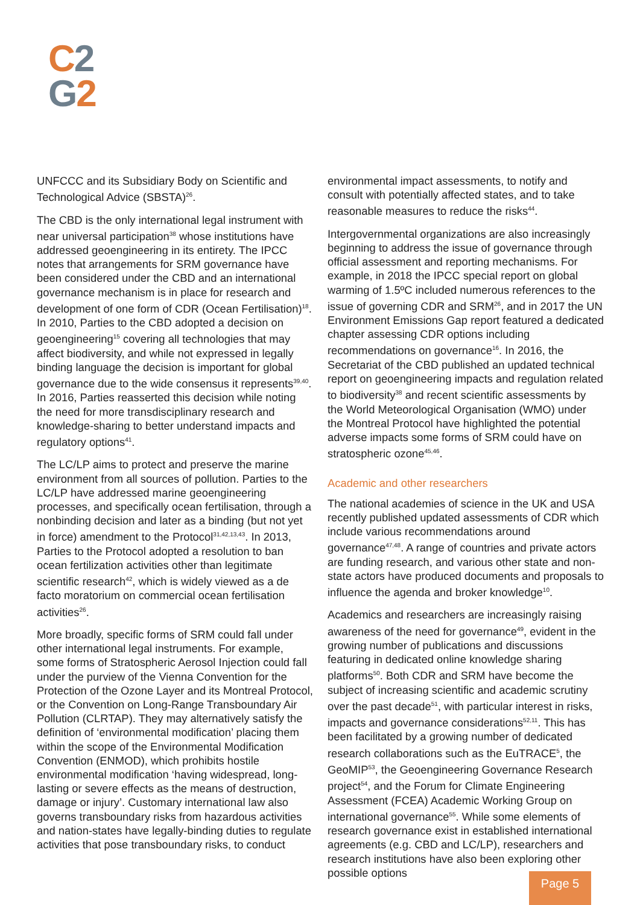C 2
G 2
UNFCCC and its Subsidiary Body on Scientific and Technological Advice (SBSTA)<sup>26</sup>.
The CBD is the only international legal instrument with near universal participation<sup>38</sup> whose institutions have addressed geoengineering in its entirety. The IPCC notes that arrangements for SRM governance have been considered under the CBD and an international governance mechanism is in place for research and development of one form of CDR (Ocean Fertilisation)<sup>18</sup>. In 2010, Parties to the CBD adopted a decision on geoengineering<sup>15</sup> covering all technologies that may affect biodiversity, and while not expressed in legally binding language the decision is important for global governance due to the wide consensus it represents<sup>39,40</sup>. In 2016, Parties reasserted this decision while noting the need for more transdisciplinary research and knowledge-sharing to better understand impacts and regulatory options<sup>41</sup>.
The LC/LP aims to protect and preserve the marine environment from all sources of pollution. Parties to the LC/LP have addressed marine geoengineering processes, and specifically ocean fertilisation, through a nonbinding decision and later as a binding (but not yet in force) amendment to the Protocol<sup>31,42,13,43</sup>. In 2013, Parties to the Protocol adopted a resolution to ban ocean fertilization activities other than legitimate scientific research<sup>42</sup>, which is widely viewed as a de facto moratorium on commercial ocean fertilisation activities<sup>26</sup>.
More broadly, specific forms of SRM could fall under other international legal instruments. For example, some forms of Stratospheric Aerosol Injection could fall under the purview of the Vienna Convention for the Protection of the Ozone Layer and its Montreal Protocol, or the Convention on Long-Range Transboundary Air Pollution (CLRTAP). They may alternatively satisfy the definition of ‘environmental modification’ placing them within the scope of the Environmental Modification Convention (ENMOD), which prohibits hostile environmental modification ‘having widespread, long-lasting or severe effects as the means of destruction, damage or injury’. Customary international law also governs transboundary risks from hazardous activities and nation-states have legally-binding duties to regulate activities that pose transboundary risks, to conduct
environmental impact assessments, to notify and consult with potentially affected states, and to take reasonable measures to reduce the risks<sup>44</sup>.
Intergovernmental organizations are also increasingly beginning to address the issue of governance through official assessment and reporting mechanisms. For example, in 2018 the IPCC special report on global warming of 1.5ºC included numerous references to the issue of governing CDR and SRM<sup>26</sup>, and in 2017 the UN Environment Emissions Gap report featured a dedicated chapter assessing CDR options including recommendations on governance<sup>16</sup>. In 2016, the Secretariat of the CBD published an updated technical report on geoengineering impacts and regulation related to biodiversity<sup>38</sup> and recent scientific assessments by the World Meteorological Organisation (WMO) under the Montreal Protocol have highlighted the potential adverse impacts some forms of SRM could have on stratospheric ozone<sup>45,46</sup>.
Academic and other researchers
The national academies of science in the UK and USA recently published updated assessments of CDR which include various recommendations around governance<sup>47,48</sup>. A range of countries and private actors are funding research, and various other state and non-state actors have produced documents and proposals to influence the agenda and broker knowledge<sup>10</sup>.
Academics and researchers are increasingly raising awareness of the need for governance<sup>49</sup>, evident in the growing number of publications and discussions featuring in dedicated online knowledge sharing platforms<sup>50</sup>. Both CDR and SRM have become the subject of increasing scientific and academic scrutiny over the past decade<sup>51</sup>, with particular interest in risks, impacts and governance considerations<sup>52,11</sup>. This has been facilitated by a growing number of dedicated research collaborations such as the EuTRACE<sup>5</sup>, the GeoMIP<sup>53</sup>, the Geoengineering Governance Research project<sup>54</sup>, and the Forum for Climate Engineering Assessment (FCEA) Academic Working Group on international governance<sup>55</sup>. While some elements of research governance exist in established international agreements (e.g. CBD and LC/LP), researchers and research institutions have also been exploring other possible options
Page 5